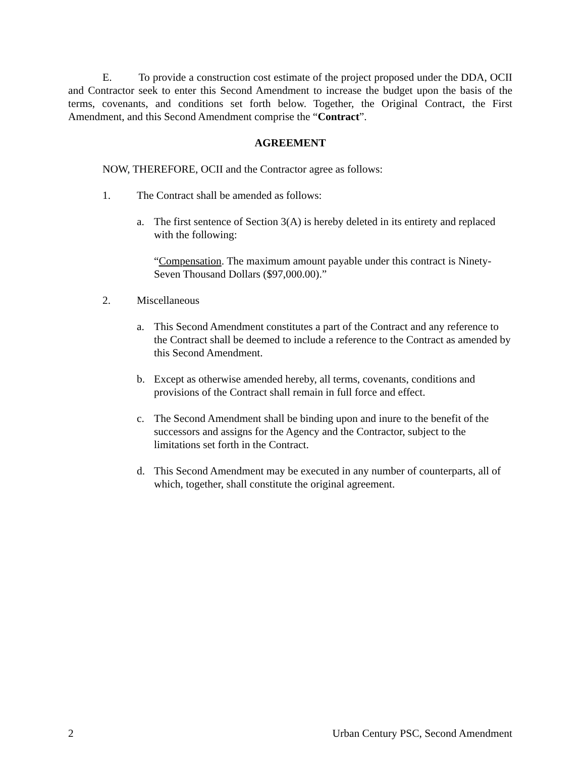E. To provide a construction cost estimate of the project proposed under the DDA, OCII and Contractor seek to enter this Second Amendment to increase the budget upon the basis of the terms, covenants, and conditions set forth below. Together, the Original Contract, the First Amendment, and this Second Amendment comprise the “Contract”.
AGREEMENT
NOW, THEREFORE, OCII and the Contractor agree as follows:
1. The Contract shall be amended as follows:
a. The first sentence of Section 3(A) is hereby deleted in its entirety and replaced with the following:
“Compensation. The maximum amount payable under this contract is Ninety-Seven Thousand Dollars ($97,000.00).”
2. Miscellaneous
a. This Second Amendment constitutes a part of the Contract and any reference to the Contract shall be deemed to include a reference to the Contract as amended by this Second Amendment.
b. Except as otherwise amended hereby, all terms, covenants, conditions and provisions of the Contract shall remain in full force and effect.
c. The Second Amendment shall be binding upon and inure to the benefit of the successors and assigns for the Agency and the Contractor, subject to the limitations set forth in the Contract.
d. This Second Amendment may be executed in any number of counterparts, all of which, together, shall constitute the original agreement.
2 Urban Century PSC, Second Amendment